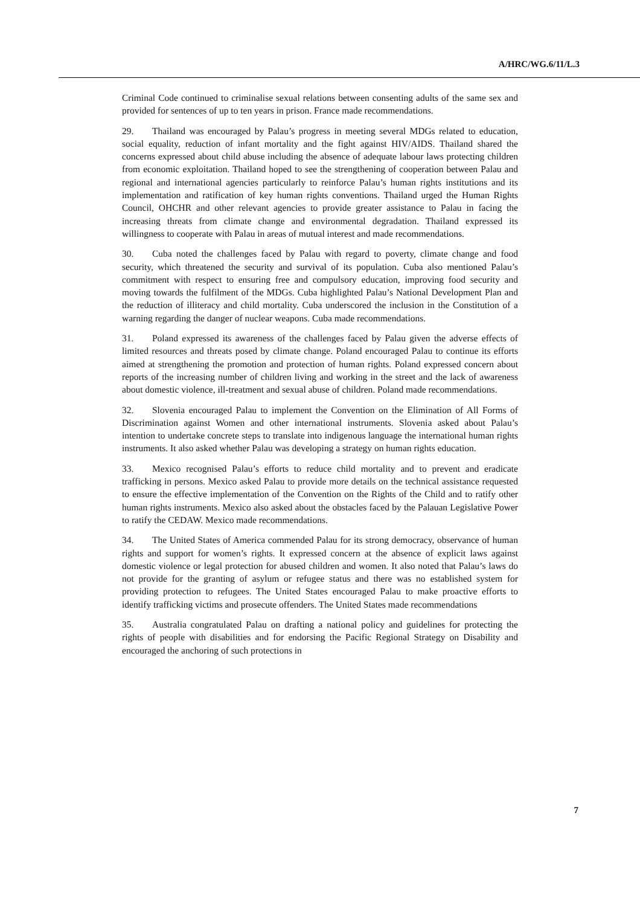A/HRC/WG.6/11/L.3
Criminal Code continued to criminalise sexual relations between consenting adults of the same sex and provided for sentences of up to ten years in prison. France made recommendations.
29. Thailand was encouraged by Palau’s progress in meeting several MDGs related to education, social equality, reduction of infant mortality and the fight against HIV/AIDS. Thailand shared the concerns expressed about child abuse including the absence of adequate labour laws protecting children from economic exploitation. Thailand hoped to see the strengthening of cooperation between Palau and regional and international agencies particularly to reinforce Palau’s human rights institutions and its implementation and ratification of key human rights conventions. Thailand urged the Human Rights Council, OHCHR and other relevant agencies to provide greater assistance to Palau in facing the increasing threats from climate change and environmental degradation. Thailand expressed its willingness to cooperate with Palau in areas of mutual interest and made recommendations.
30. Cuba noted the challenges faced by Palau with regard to poverty, climate change and food security, which threatened the security and survival of its population. Cuba also mentioned Palau’s commitment with respect to ensuring free and compulsory education, improving food security and moving towards the fulfilment of the MDGs. Cuba highlighted Palau’s National Development Plan and the reduction of illiteracy and child mortality. Cuba underscored the inclusion in the Constitution of a warning regarding the danger of nuclear weapons. Cuba made recommendations.
31. Poland expressed its awareness of the challenges faced by Palau given the adverse effects of limited resources and threats posed by climate change. Poland encouraged Palau to continue its efforts aimed at strengthening the promotion and protection of human rights. Poland expressed concern about reports of the increasing number of children living and working in the street and the lack of awareness about domestic violence, ill-treatment and sexual abuse of children. Poland made recommendations.
32. Slovenia encouraged Palau to implement the Convention on the Elimination of All Forms of Discrimination against Women and other international instruments. Slovenia asked about Palau’s intention to undertake concrete steps to translate into indigenous language the international human rights instruments. It also asked whether Palau was developing a strategy on human rights education.
33. Mexico recognised Palau’s efforts to reduce child mortality and to prevent and eradicate trafficking in persons. Mexico asked Palau to provide more details on the technical assistance requested to ensure the effective implementation of the Convention on the Rights of the Child and to ratify other human rights instruments. Mexico also asked about the obstacles faced by the Palauan Legislative Power to ratify the CEDAW. Mexico made recommendations.
34. The United States of America commended Palau for its strong democracy, observance of human rights and support for women’s rights. It expressed concern at the absence of explicit laws against domestic violence or legal protection for abused children and women. It also noted that Palau’s laws do not provide for the granting of asylum or refugee status and there was no established system for providing protection to refugees. The United States encouraged Palau to make proactive efforts to identify trafficking victims and prosecute offenders. The United States made recommendations
35. Australia congratulated Palau on drafting a national policy and guidelines for protecting the rights of people with disabilities and for endorsing the Pacific Regional Strategy on Disability and encouraged the anchoring of such protections in
7